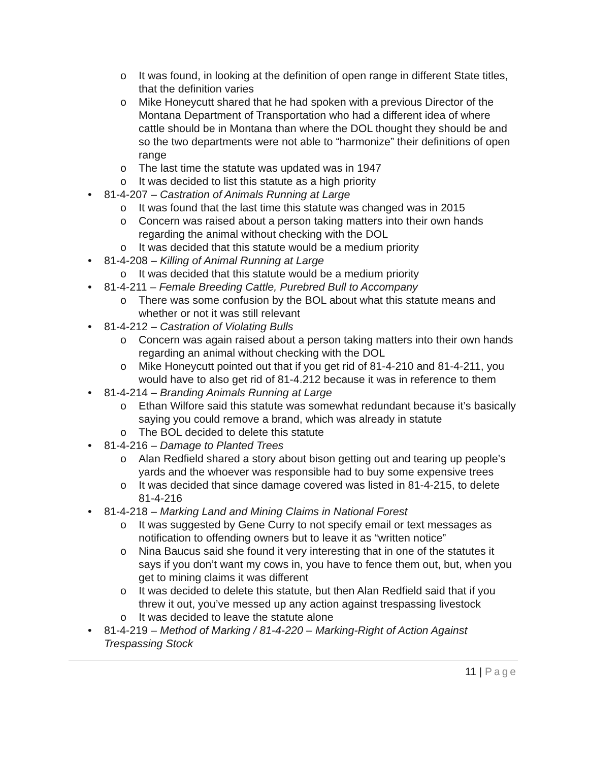o It was found, in looking at the definition of open range in different State titles, that the definition varies
o Mike Honeycutt shared that he had spoken with a previous Director of the Montana Department of Transportation who had a different idea of where cattle should be in Montana than where the DOL thought they should be and so the two departments were not able to “harmonize” their definitions of open range
o The last time the statute was updated was in 1947
o It was decided to list this statute as a high priority
• 81-4-207 – Castration of Animals Running at Large
o It was found that the last time this statute was changed was in 2015
o Concern was raised about a person taking matters into their own hands regarding the animal without checking with the DOL
o It was decided that this statute would be a medium priority
• 81-4-208 – Killing of Animal Running at Large
o It was decided that this statute would be a medium priority
• 81-4-211 – Female Breeding Cattle, Purebred Bull to Accompany
o There was some confusion by the BOL about what this statute means and whether or not it was still relevant
• 81-4-212 – Castration of Violating Bulls
o Concern was again raised about a person taking matters into their own hands regarding an animal without checking with the DOL
o Mike Honeycutt pointed out that if you get rid of 81-4-210 and 81-4-211, you would have to also get rid of 81-4.212 because it was in reference to them
• 81-4-214 – Branding Animals Running at Large
o Ethan Wilfore said this statute was somewhat redundant because it’s basically saying you could remove a brand, which was already in statute
o The BOL decided to delete this statute
• 81-4-216 – Damage to Planted Trees
o Alan Redfield shared a story about bison getting out and tearing up people’s yards and the whoever was responsible had to buy some expensive trees
o It was decided that since damage covered was listed in 81-4-215, to delete 81-4-216
• 81-4-218 – Marking Land and Mining Claims in National Forest
o It was suggested by Gene Curry to not specify email or text messages as notification to offending owners but to leave it as “written notice”
o Nina Baucus said she found it very interesting that in one of the statutes it says if you don’t want my cows in, you have to fence them out, but, when you get to mining claims it was different
o It was decided to delete this statute, but then Alan Redfield said that if you threw it out, you’ve messed up any action against trespassing livestock
o It was decided to leave the statute alone
• 81-4-219 – Method of Marking / 81-4-220 – Marking-Right of Action Against Trespassing Stock
11 | Page